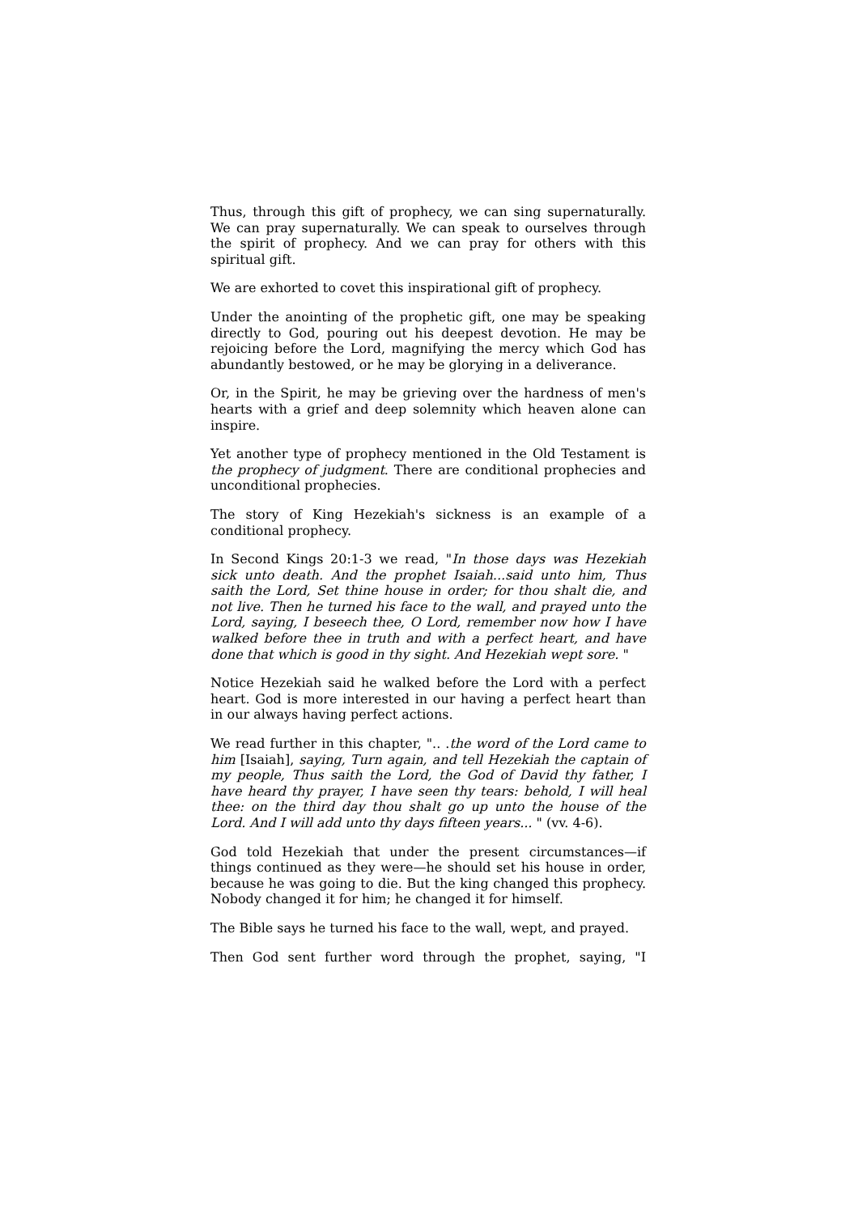Thus, through this gift of prophecy, we can sing supernaturally. We can pray supernaturally. We can speak to ourselves through the spirit of prophecy. And we can pray for others with this spiritual gift.
We are exhorted to covet this inspirational gift of prophecy.
Under the anointing of the prophetic gift, one may be speaking directly to God, pouring out his deepest devotion. He may be rejoicing before the Lord, magnifying the mercy which God has abundantly bestowed, or he may be glorying in a deliverance.
Or, in the Spirit, he may be grieving over the hardness of men's hearts with a grief and deep solemnity which heaven alone can inspire.
Yet another type of prophecy mentioned in the Old Testament is the prophecy of judgment. There are conditional prophecies and unconditional prophecies.
The story of King Hezekiah's sickness is an example of a conditional prophecy.
In Second Kings 20:1-3 we read, "In those days was Hezekiah sick unto death. And the prophet Isaiah...said unto him, Thus saith the Lord, Set thine house in order; for thou shalt die, and not live. Then he turned his face to the wall, and prayed unto the Lord, saying, I beseech thee, O Lord, remember now how I have walked before thee in truth and with a perfect heart, and have done that which is good in thy sight. And Hezekiah wept sore. "
Notice Hezekiah said he walked before the Lord with a perfect heart. God is more interested in our having a perfect heart than in our always having perfect actions.
We read further in this chapter, ".. .the word of the Lord came to him [Isaiah], saying, Turn again, and tell Hezekiah the captain of my people, Thus saith the Lord, the God of David thy father, I have heard thy prayer, I have seen thy tears: behold, I will heal thee: on the third day thou shalt go up unto the house of the Lord. And I will add unto thy days fifteen years... " (vv. 4-6).
God told Hezekiah that under the present circumstances—if things continued as they were—he should set his house in order, because he was going to die. But the king changed this prophecy. Nobody changed it for him; he changed it for himself.
The Bible says he turned his face to the wall, wept, and prayed.
Then God sent further word through the prophet, saying, "I